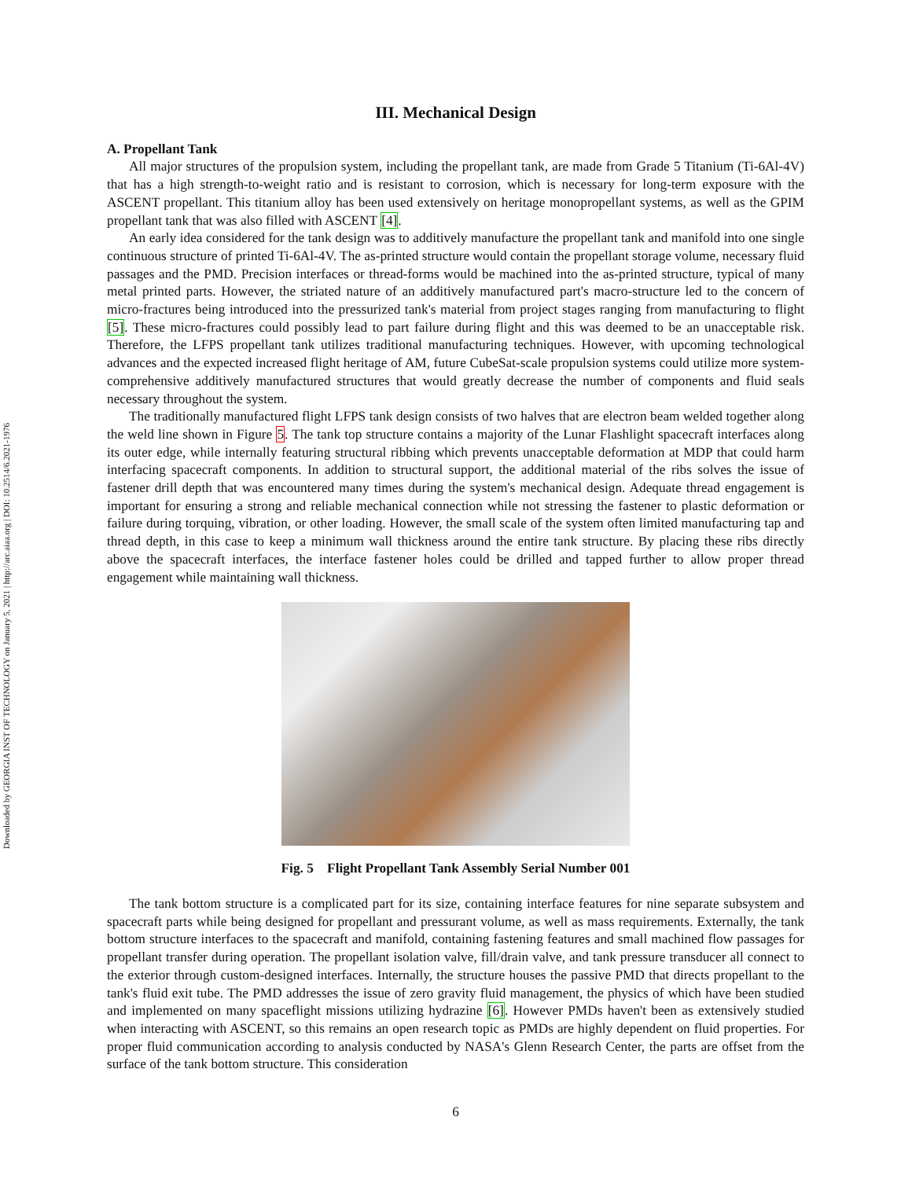Downloaded by GEORGIA INST OF TECHNOLOGY on January 5, 2021 | http://arc.aiaa.org | DOI: 10.2514/6.2021-1976
III. Mechanical Design
A. Propellant Tank
All major structures of the propulsion system, including the propellant tank, are made from Grade 5 Titanium (Ti-6Al-4V) that has a high strength-to-weight ratio and is resistant to corrosion, which is necessary for long-term exposure with the ASCENT propellant. This titanium alloy has been used extensively on heritage monopropellant systems, as well as the GPIM propellant tank that was also filled with ASCENT [4].
An early idea considered for the tank design was to additively manufacture the propellant tank and manifold into one single continuous structure of printed Ti-6Al-4V. The as-printed structure would contain the propellant storage volume, necessary fluid passages and the PMD. Precision interfaces or thread-forms would be machined into the as-printed structure, typical of many metal printed parts. However, the striated nature of an additively manufactured part's macro-structure led to the concern of micro-fractures being introduced into the pressurized tank's material from project stages ranging from manufacturing to flight [5]. These micro-fractures could possibly lead to part failure during flight and this was deemed to be an unacceptable risk. Therefore, the LFPS propellant tank utilizes traditional manufacturing techniques. However, with upcoming technological advances and the expected increased flight heritage of AM, future CubeSat-scale propulsion systems could utilize more system-comprehensive additively manufactured structures that would greatly decrease the number of components and fluid seals necessary throughout the system.
The traditionally manufactured flight LFPS tank design consists of two halves that are electron beam welded together along the weld line shown in Figure 5. The tank top structure contains a majority of the Lunar Flashlight spacecraft interfaces along its outer edge, while internally featuring structural ribbing which prevents unacceptable deformation at MDP that could harm interfacing spacecraft components. In addition to structural support, the additional material of the ribs solves the issue of fastener drill depth that was encountered many times during the system's mechanical design. Adequate thread engagement is important for ensuring a strong and reliable mechanical connection while not stressing the fastener to plastic deformation or failure during torquing, vibration, or other loading. However, the small scale of the system often limited manufacturing tap and thread depth, in this case to keep a minimum wall thickness around the entire tank structure. By placing these ribs directly above the spacecraft interfaces, the interface fastener holes could be drilled and tapped further to allow proper thread engagement while maintaining wall thickness.
Fig. 5 Flight Propellant Tank Assembly Serial Number 001
The tank bottom structure is a complicated part for its size, containing interface features for nine separate subsystem and spacecraft parts while being designed for propellant and pressurant volume, as well as mass requirements. Externally, the tank bottom structure interfaces to the spacecraft and manifold, containing fastening features and small machined flow passages for propellant transfer during operation. The propellant isolation valve, fill/drain valve, and tank pressure transducer all connect to the exterior through custom-designed interfaces. Internally, the structure houses the passive PMD that directs propellant to the tank's fluid exit tube. The PMD addresses the issue of zero gravity fluid management, the physics of which have been studied and implemented on many spaceflight missions utilizing hydrazine [6]. However PMDs haven't been as extensively studied when interacting with ASCENT, so this remains an open research topic as PMDs are highly dependent on fluid properties. For proper fluid communication according to analysis conducted by NASA's Glenn Research Center, the parts are offset from the surface of the tank bottom structure. This consideration
6